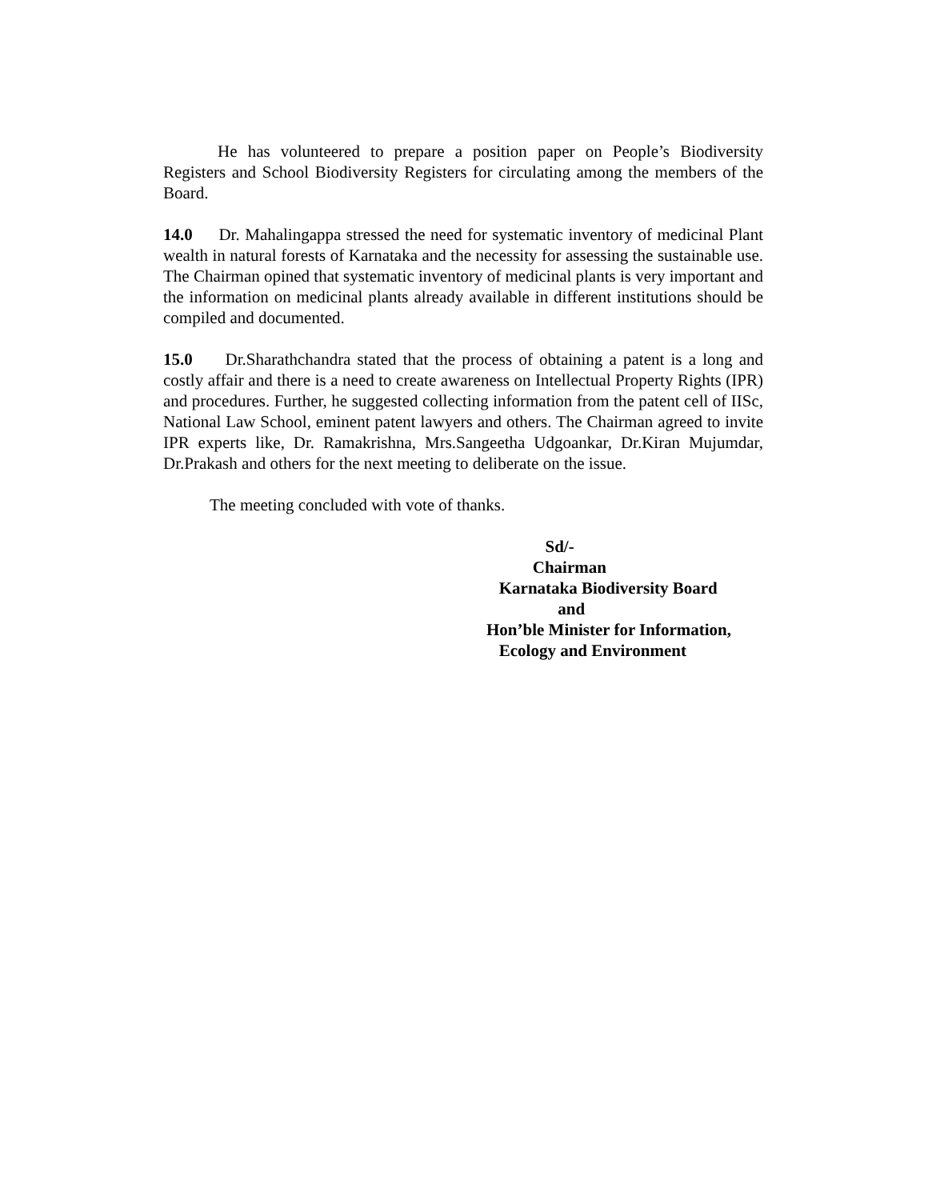He has volunteered to prepare a position paper on People’s Biodiversity Registers and School Biodiversity Registers for circulating among the members of the Board.
14.0 Dr. Mahalingappa stressed the need for systematic inventory of medicinal Plant wealth in natural forests of Karnataka and the necessity for assessing the sustainable use. The Chairman opined that systematic inventory of medicinal plants is very important and the information on medicinal plants already available in different institutions should be compiled and documented.
15.0 Dr.Sharathchandra stated that the process of obtaining a patent is a long and costly affair and there is a need to create awareness on Intellectual Property Rights (IPR) and procedures. Further, he suggested collecting information from the patent cell of IISc, National Law School, eminent patent lawyers and others. The Chairman agreed to invite IPR experts like, Dr. Ramakrishna, Mrs.Sangeetha Udgoankar, Dr.Kiran Mujumdar, Dr.Prakash and others for the next meeting to deliberate on the issue.
The meeting concluded with vote of thanks.
Sd/-
Chairman
Karnataka Biodiversity Board
and
Hon’ble Minister for Information,
Ecology and Environment